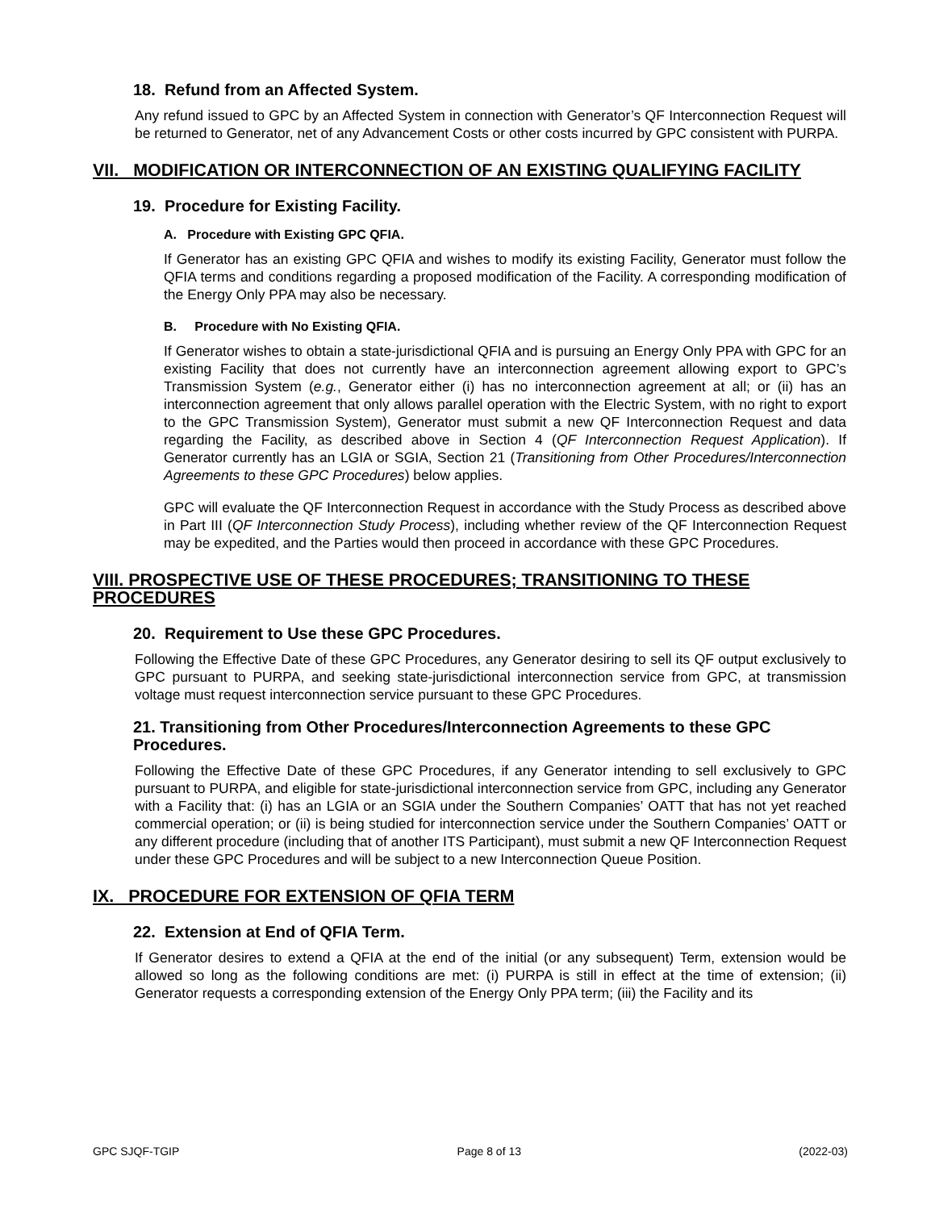18. Refund from an Affected System.
Any refund issued to GPC by an Affected System in connection with Generator’s QF Interconnection Request will be returned to Generator, net of any Advancement Costs or other costs incurred by GPC consistent with PURPA.
VII. MODIFICATION OR INTERCONNECTION OF AN EXISTING QUALIFYING FACILITY
19. Procedure for Existing Facility.
A. Procedure with Existing GPC QFIA.
If Generator has an existing GPC QFIA and wishes to modify its existing Facility, Generator must follow the QFIA terms and conditions regarding a proposed modification of the Facility. A corresponding modification of the Energy Only PPA may also be necessary.
B. Procedure with No Existing QFIA.
If Generator wishes to obtain a state-jurisdictional QFIA and is pursuing an Energy Only PPA with GPC for an existing Facility that does not currently have an interconnection agreement allowing export to GPC’s Transmission System (e.g., Generator either (i) has no interconnection agreement at all; or (ii) has an interconnection agreement that only allows parallel operation with the Electric System, with no right to export to the GPC Transmission System), Generator must submit a new QF Interconnection Request and data regarding the Facility, as described above in Section 4 (QF Interconnection Request Application). If Generator currently has an LGIA or SGIA, Section 21 (Transitioning from Other Procedures/Interconnection Agreements to these GPC Procedures) below applies.
GPC will evaluate the QF Interconnection Request in accordance with the Study Process as described above in Part III (QF Interconnection Study Process), including whether review of the QF Interconnection Request may be expedited, and the Parties would then proceed in accordance with these GPC Procedures.
VIII. PROSPECTIVE USE OF THESE PROCEDURES; TRANSITIONING TO THESE PROCEDURES
20. Requirement to Use these GPC Procedures.
Following the Effective Date of these GPC Procedures, any Generator desiring to sell its QF output exclusively to GPC pursuant to PURPA, and seeking state-jurisdictional interconnection service from GPC, at transmission voltage must request interconnection service pursuant to these GPC Procedures.
21. Transitioning from Other Procedures/Interconnection Agreements to these GPC Procedures.
Following the Effective Date of these GPC Procedures, if any Generator intending to sell exclusively to GPC pursuant to PURPA, and eligible for state-jurisdictional interconnection service from GPC, including any Generator with a Facility that: (i) has an LGIA or an SGIA under the Southern Companies’ OATT that has not yet reached commercial operation; or (ii) is being studied for interconnection service under the Southern Companies’ OATT or any different procedure (including that of another ITS Participant), must submit a new QF Interconnection Request under these GPC Procedures and will be subject to a new Interconnection Queue Position.
IX. PROCEDURE FOR EXTENSION OF QFIA TERM
22. Extension at End of QFIA Term.
If Generator desires to extend a QFIA at the end of the initial (or any subsequent) Term, extension would be allowed so long as the following conditions are met: (i) PURPA is still in effect at the time of extension; (ii) Generator requests a corresponding extension of the Energy Only PPA term; (iii) the Facility and its
GPC SJQF-TGIP Page 8 of 13 (2022-03)